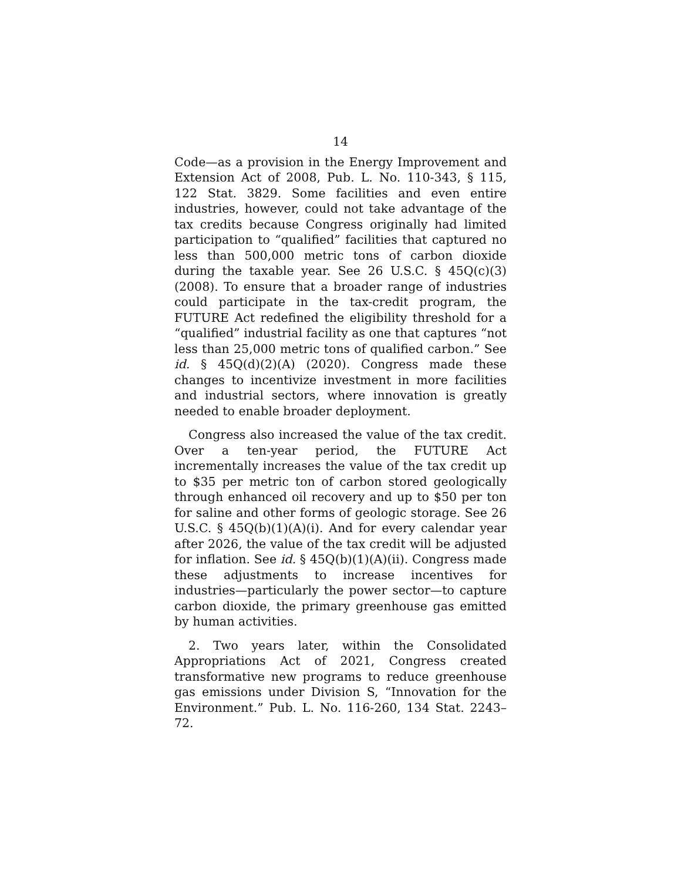14
Code—as a provision in the Energy Improvement and Extension Act of 2008, Pub. L. No. 110-343, § 115, 122 Stat. 3829. Some facilities and even entire industries, however, could not take advantage of the tax credits because Congress originally had limited participation to “qualified” facilities that captured no less than 500,000 metric tons of carbon dioxide during the taxable year. See 26 U.S.C. § 45Q(c)(3) (2008). To ensure that a broader range of industries could participate in the tax-credit program, the FUTURE Act redefined the eligibility threshold for a “qualified” industrial facility as one that captures “not less than 25,000 metric tons of qualified carbon.” See id. § 45Q(d)(2)(A) (2020). Congress made these changes to incentivize investment in more facilities and industrial sectors, where innovation is greatly needed to enable broader deployment.
Congress also increased the value of the tax credit. Over a ten-year period, the FUTURE Act incrementally increases the value of the tax credit up to $35 per metric ton of carbon stored geologically through enhanced oil recovery and up to $50 per ton for saline and other forms of geologic storage. See 26 U.S.C. § 45Q(b)(1)(A)(i). And for every calendar year after 2026, the value of the tax credit will be adjusted for inflation. See id. § 45Q(b)(1)(A)(ii). Congress made these adjustments to increase incentives for industries—particularly the power sector—to capture carbon dioxide, the primary greenhouse gas emitted by human activities.
2. Two years later, within the Consolidated Appropriations Act of 2021, Congress created transformative new programs to reduce greenhouse gas emissions under Division S, “Innovation for the Environment.” Pub. L. No. 116-260, 134 Stat. 2243–72.